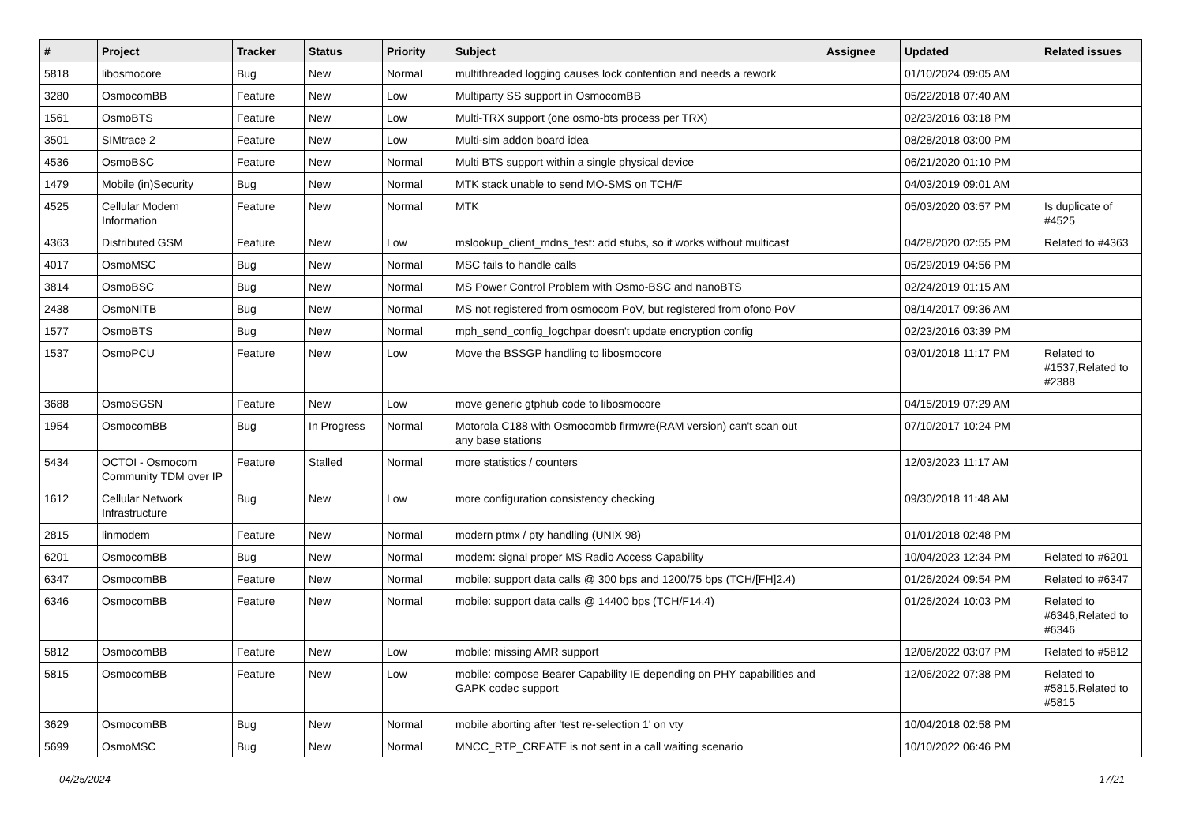| # | Project | Tracker | Status | Priority | Subject | Assignee | Updated | Related issues |
| --- | --- | --- | --- | --- | --- | --- | --- | --- |
| 5818 | libosmocore | Bug | New | Normal | multithreaded logging causes lock contention and needs a rework | | 01/10/2024 09:05 AM | |
| 3280 | OsmocomBB | Feature | New | Low | Multiparty SS support in OsmocomBB | | 05/22/2018 07:40 AM | |
| 1561 | OsmoBTS | Feature | New | Low | Multi-TRX support (one osmo-bts process per TRX) | | 02/23/2016 03:18 PM | |
| 3501 | SIMtrace 2 | Feature | New | Low | Multi-sim addon board idea | | 08/28/2018 03:00 PM | |
| 4536 | OsmoBSC | Feature | New | Normal | Multi BTS support within a single physical device | | 06/21/2020 01:10 PM | |
| 1479 | Mobile (in)Security | Bug | New | Normal | MTK stack unable to send MO-SMS on TCH/F | | 04/03/2019 09:01 AM | |
| 4525 | Cellular Modem Information | Feature | New | Normal | MTK | | 05/03/2020 03:57 PM | Is duplicate of #4525 |
| 4363 | Distributed GSM | Feature | New | Low | mslookup_client_mdns_test: add stubs, so it works without multicast | | 04/28/2020 02:55 PM | Related to #4363 |
| 4017 | OsmoMSC | Bug | New | Normal | MSC fails to handle calls | | 05/29/2019 04:56 PM | |
| 3814 | OsmoBSC | Bug | New | Normal | MS Power Control Problem with Osmo-BSC and nanoBTS | | 02/24/2019 01:15 AM | |
| 2438 | OsmoNITB | Bug | New | Normal | MS not registered from osmocom PoV, but registered from ofono PoV | | 08/14/2017 09:36 AM | |
| 1577 | OsmoBTS | Bug | New | Normal | mph_send_config_logchpar doesn't update encryption config | | 02/23/2016 03:39 PM | |
| 1537 | OsmoPCU | Feature | New | Low | Move the BSSGP handling to libosmocore | | 03/01/2018 11:17 PM | Related to #1537,Related to #2388 |
| 3688 | OsmoSGSN | Feature | New | Low | move generic gtphub code to libosmocore | | 04/15/2019 07:29 AM | |
| 1954 | OsmocomBB | Bug | In Progress | Normal | Motorola C188 with Osmocombb firmwre(RAM version) can't scan out any base stations | | 07/10/2017 10:24 PM | |
| 5434 | OCTOI - Osmocom Community TDM over IP | Feature | Stalled | Normal | more statistics / counters | | 12/03/2023 11:17 AM | |
| 1612 | Cellular Network Infrastructure | Bug | New | Low | more configuration consistency checking | | 09/30/2018 11:48 AM | |
| 2815 | linmodem | Feature | New | Normal | modern ptmx / pty handling (UNIX 98) | | 01/01/2018 02:48 PM | |
| 6201 | OsmocomBB | Bug | New | Normal | modem: signal proper MS Radio Access Capability | | 10/04/2023 12:34 PM | Related to #6201 |
| 6347 | OsmocomBB | Feature | New | Normal | mobile: support data calls @ 300 bps and 1200/75 bps (TCH/[FH]2.4) | | 01/26/2024 09:54 PM | Related to #6347 |
| 6346 | OsmocomBB | Feature | New | Normal | mobile: support data calls @ 14400 bps (TCH/F14.4) | | 01/26/2024 10:03 PM | Related to #6346,Related to #6346 |
| 5812 | OsmocomBB | Feature | New | Low | mobile: missing AMR support | | 12/06/2022 03:07 PM | Related to #5812 |
| 5815 | OsmocomBB | Feature | New | Low | mobile: compose Bearer Capability IE depending on PHY capabilities and GAPK codec support | | 12/06/2022 07:38 PM | Related to #5815,Related to #5815 |
| 3629 | OsmocomBB | Bug | New | Normal | mobile aborting after 'test re-selection 1' on vty | | 10/04/2018 02:58 PM | |
| 5699 | OsmoMSC | Bug | New | Normal | MNCC_RTP_CREATE is not sent in a call waiting scenario | | 10/10/2022 06:46 PM | |
04/25/2024 17/21